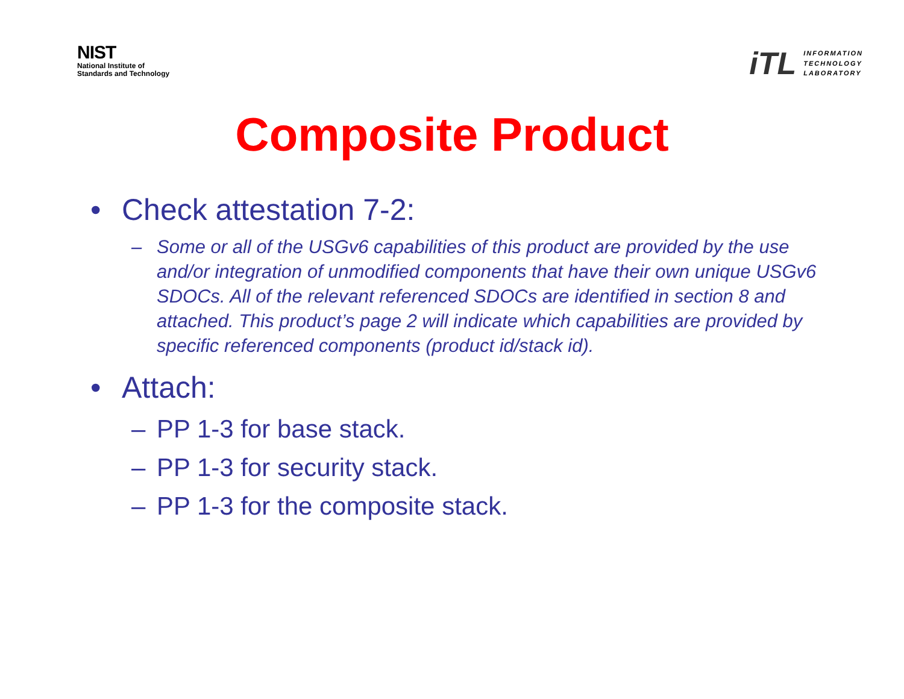NIST
National Institute of
Standards and Technology
iTL
INFORMATION
TECHNOLOGY
LABORATORY
Composite Product
• Check attestation 7-2:
– Some or all of the USGv6 capabilities of this product are provided by the use and/or integration of unmodified components that have their own unique USGv6 SDOCs. All of the relevant referenced SDOCs are identified in section 8 and attached. This product’s page 2 will indicate which capabilities are provided by specific referenced components (product id/stack id).
• Attach:
– PP 1-3 for base stack.
– PP 1-3 for security stack.
– PP 1-3 for the composite stack.